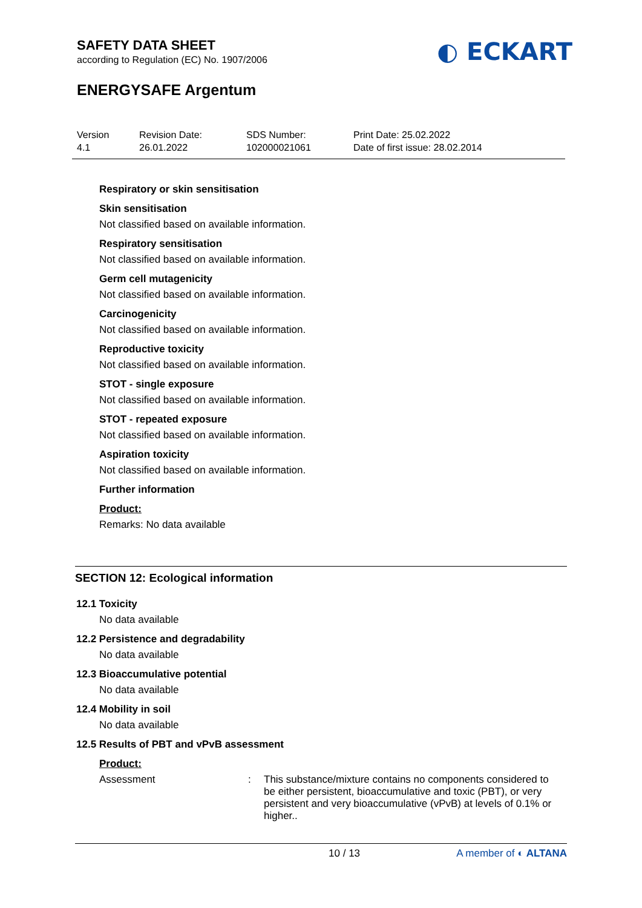SAFETY DATA SHEET
according to Regulation (EC) No. 1907/2006
ENERGYSAFE Argentum
◐ ECKART
Version
4.1
Revision Date:
26.01.2022
SDS Number:
102000021061
Print Date: 25.02.2022
Date of first issue: 28.02.2014
Respiratory or skin sensitisation
Skin sensitisation
Not classified based on available information.
Respiratory sensitisation
Not classified based on available information.
Germ cell mutagenicity
Not classified based on available information.
Carcinogenicity
Not classified based on available information.
Reproductive toxicity
Not classified based on available information.
STOT - single exposure
Not classified based on available information.
STOT - repeated exposure
Not classified based on available information.
Aspiration toxicity
Not classified based on available information.
Further information
Product:
Remarks: No data available
SECTION 12: Ecological information
12.1 Toxicity
No data available
12.2 Persistence and degradability
No data available
12.3 Bioaccumulative potential
No data available
12.4 Mobility in soil
No data available
12.5 Results of PBT and vPvB assessment
Product:
Assessment : This substance/mixture contains no components considered to be either persistent, bioaccumulative and toxic (PBT), or very persistent and very bioaccumulative (vPvB) at levels of 0.1% or higher..
10 / 13 A member of ◐ ALTANA